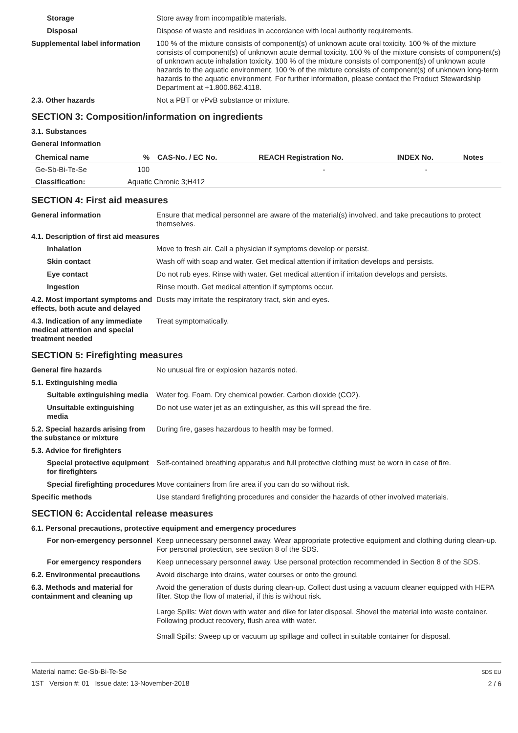Storage Store away from incompatible materials.
Disposal Dispose of waste and residues in accordance with local authority requirements.
Supplemental label information
100 % of the mixture consists of component(s) of unknown acute oral toxicity. 100 % of the mixture consists of component(s) of unknown acute dermal toxicity. 100 % of the mixture consists of component(s) of unknown acute inhalation toxicity. 100 % of the mixture consists of component(s) of unknown acute hazards to the aquatic environment. 100 % of the mixture consists of component(s) of unknown long-term hazards to the aquatic environment. For further information, please contact the Product Stewardship Department at +1.800.862.4118.
2.3. Other hazards Not a PBT or vPvB substance or mixture.
SECTION 3: Composition/information on ingredients
3.1. Substances
General information
| Chemical name | % | CAS-No. / EC No. | REACH Registration No. | INDEX No. | Notes |
| --- | --- | --- | --- | --- | --- |
| Ge-Sb-Bi-Te-Se | 100 | | - | - | |
| Classification: | Aquatic Chronic 3;H412 | | | | |
SECTION 4: First aid measures
General information Ensure that medical personnel are aware of the material(s) involved, and take precautions to protect themselves.
4.1. Description of first aid measures
Inhalation Move to fresh air. Call a physician if symptoms develop or persist.
Skin contact Wash off with soap and water. Get medical attention if irritation develops and persists.
Eye contact Do not rub eyes. Rinse with water. Get medical attention if irritation develops and persists.
Ingestion Rinse mouth. Get medical attention if symptoms occur.
4.2. Most important symptoms and effects, both acute and delayed
Dusts may irritate the respiratory tract, skin and eyes.
4.3. Indication of any immediate medical attention and special treatment needed
Treat symptomatically.
SECTION 5: Firefighting measures
General fire hazards No unusual fire or explosion hazards noted.
5.1. Extinguishing media
Suitable extinguishing media
Water fog. Foam. Dry chemical powder. Carbon dioxide (CO2).
Unsuitable extinguishing media
Do not use water jet as an extinguisher, as this will spread the fire.
5.2. Special hazards arising from the substance or mixture
During fire, gases hazardous to health may be formed.
5.3. Advice for firefighters
Special protective equipment for firefighters
Self-contained breathing apparatus and full protective clothing must be worn in case of fire.
Special firefighting procedures
Move containers from fire area if you can do so without risk.
Specific methods Use standard firefighting procedures and consider the hazards of other involved materials.
SECTION 6: Accidental release measures
6.1. Personal precautions, protective equipment and emergency procedures
For non-emergency personnel
Keep unnecessary personnel away. Wear appropriate protective equipment and clothing during clean-up. For personal protection, see section 8 of the SDS.
For emergency responders Keep unnecessary personnel away. Use personal protection recommended in Section 8 of the SDS.
6.2. Environmental precautions
Avoid discharge into drains, water courses or onto the ground.
6.3. Methods and material for containment and cleaning up
Avoid the generation of dusts during clean-up. Collect dust using a vacuum cleaner equipped with HEPA filter. Stop the flow of material, if this is without risk.
Large Spills: Wet down with water and dike for later disposal. Shovel the material into waste container. Following product recovery, flush area with water.
Small Spills: Sweep up or vacuum up spillage and collect in suitable container for disposal.
Material name: Ge-Sb-Bi-Te-Se
1ST Version #: 01 Issue date: 13-November-2018
SDS EU
2 / 6